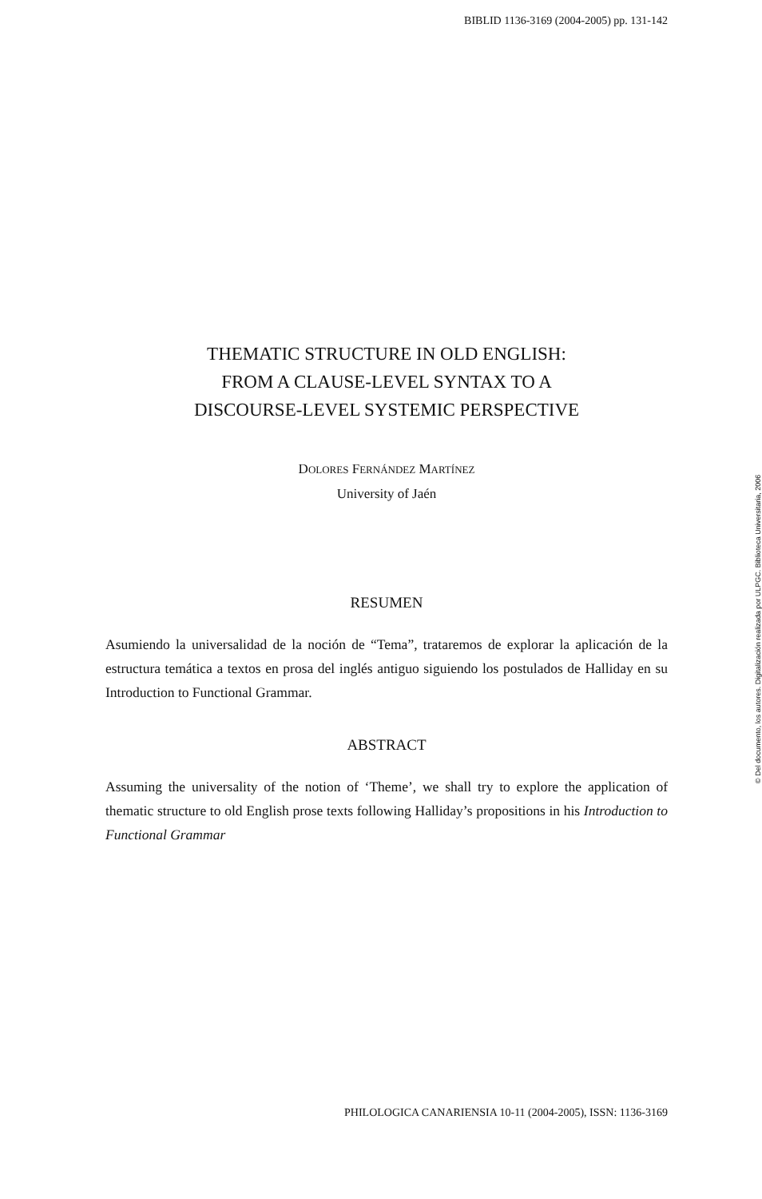BIBLID 1136-3169 (2004-2005) pp. 131-142
THEMATIC STRUCTURE IN OLD ENGLISH:
FROM A CLAUSE-LEVEL SYNTAX TO A
DISCOURSE-LEVEL SYSTEMIC PERSPECTIVE
DOLORES FERNÁNDEZ MARTÍNEZ
University of Jaén
RESUMEN
Asumiendo la universalidad de la noción de “Tema”, trataremos de explorar la aplicación de la estructura temática a textos en prosa del inglés antiguo siguiendo los postulados de Halliday en su Introduction to Functional Grammar.
ABSTRACT
Assuming the universality of the notion of ‘Theme’, we shall try to explore the application of thematic structure to old English prose texts following Halliday’s propositions in his Introduction to Functional Grammar
© Del documento, los autores. Digitalización realizada por ULPGC. Biblioteca Universitaria, 2006
PHILOLOGICA CANARIENSIA 10-11 (2004-2005), ISSN: 1136-3169